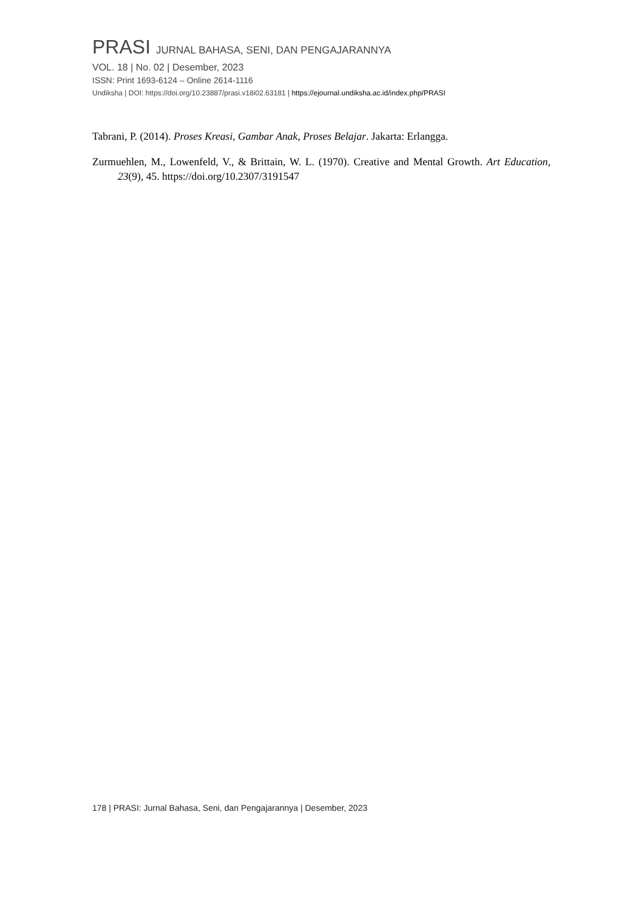PRASI JURNAL BAHASA, SENI, DAN PENGAJARANNYA
VOL. 18 | No. 02 | Desember, 2023
ISSN: Print 1693-6124 – Online 2614-1116
Undiksha | DOI: https://doi.org/10.23887/prasi.v18i02.63181 | https://ejournal.undiksha.ac.id/index.php/PRASI
Tabrani, P. (2014). Proses Kreasi, Gambar Anak, Proses Belajar. Jakarta: Erlangga.
Zurmuehlen, M., Lowenfeld, V., & Brittain, W. L. (1970). Creative and Mental Growth. Art Education, 23(9), 45. https://doi.org/10.2307/3191547
178 | PRASI: Jurnal Bahasa, Seni, dan Pengajarannya | Desember, 2023